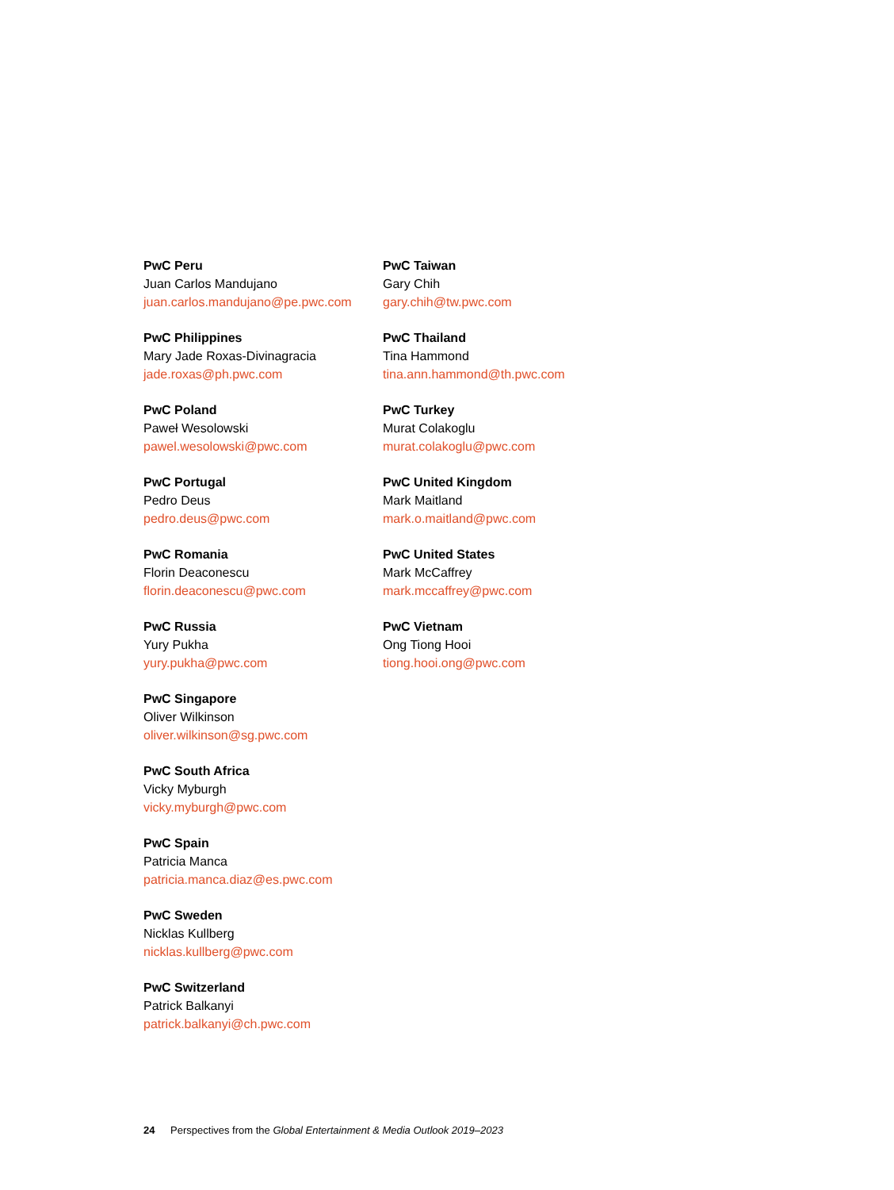PwC Peru
Juan Carlos Mandujano
juan.carlos.mandujano@pe.pwc.com
PwC Philippines
Mary Jade Roxas-Divinagracia
jade.roxas@ph.pwc.com
PwC Poland
Paweł Wesolowski
pawel.wesolowski@pwc.com
PwC Portugal
Pedro Deus
pedro.deus@pwc.com
PwC Romania
Florin Deaconescu
florin.deaconescu@pwc.com
PwC Russia
Yury Pukha
yury.pukha@pwc.com
PwC Singapore
Oliver Wilkinson
oliver.wilkinson@sg.pwc.com
PwC South Africa
Vicky Myburgh
vicky.myburgh@pwc.com
PwC Spain
Patricia Manca
patricia.manca.diaz@es.pwc.com
PwC Sweden
Nicklas Kullberg
nicklas.kullberg@pwc.com
PwC Switzerland
Patrick Balkanyi
patrick.balkanyi@ch.pwc.com
PwC Taiwan
Gary Chih
gary.chih@tw.pwc.com
PwC Thailand
Tina Hammond
tina.ann.hammond@th.pwc.com
PwC Turkey
Murat Colakoglu
murat.colakoglu@pwc.com
PwC United Kingdom
Mark Maitland
mark.o.maitland@pwc.com
PwC United States
Mark McCaffrey
mark.mccaffrey@pwc.com
PwC Vietnam
Ong Tiong Hooi
tiong.hooi.ong@pwc.com
24 Perspectives from the Global Entertainment & Media Outlook 2019–2023